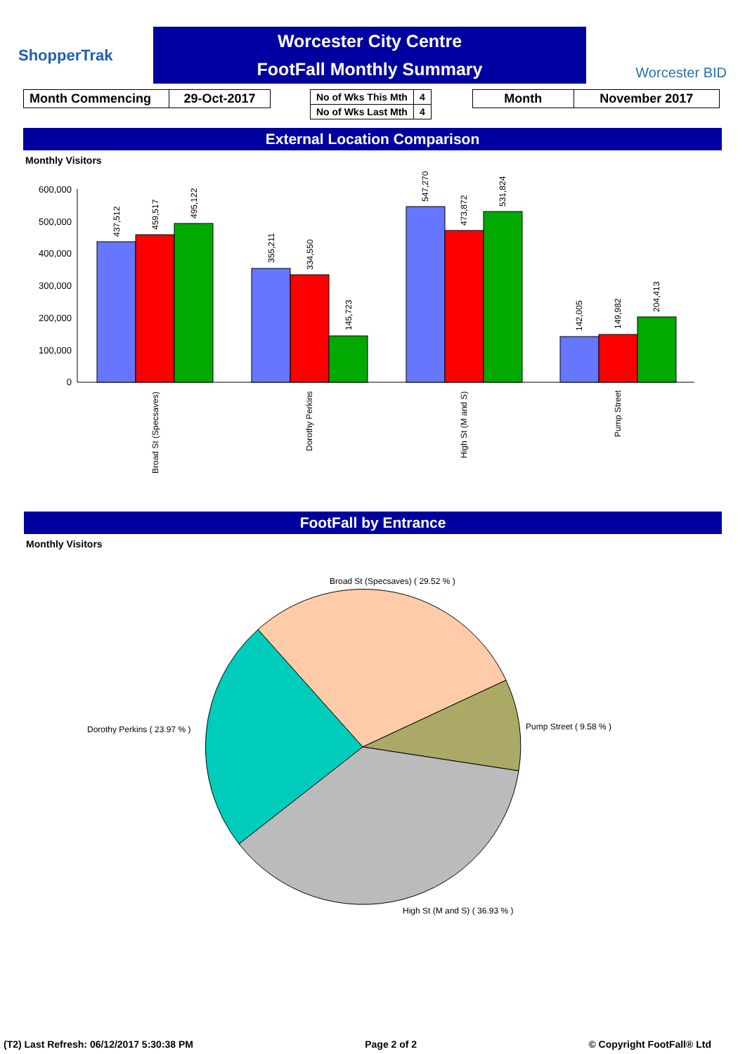ShopperTrak
Worcester City Centre
FootFall Monthly Summary
Worcester BID
| Month Commencing | 29-Oct-2017 |
| No of Wks This Mth | 4 |
| No of Wks Last Mth | 4 |
| Month | November 2017 |
External Location Comparison
Monthly Visitors
600,000
500,000
400,000
300,000
200,000
100,000
0
437,512
459,517
495,122
355,211
334,550
145,723
547,270
473,872
531,824
142,005
149,982
204,413
Broad St (Specsaves)
Dorothy Perkins
High St (M and S)
Pump Street
FootFall by Entrance
Monthly Visitors
Broad St (Specsaves) ( 29.52 % )
Pump Street ( 9.58 % )
High St (M and S) ( 36.93 % )
Dorothy Perkins ( 23.97 % )
(T2) Last Refresh: 06/12/2017 5:30:38 PM Page 2 of 2 © Copyright FootFall® Ltd